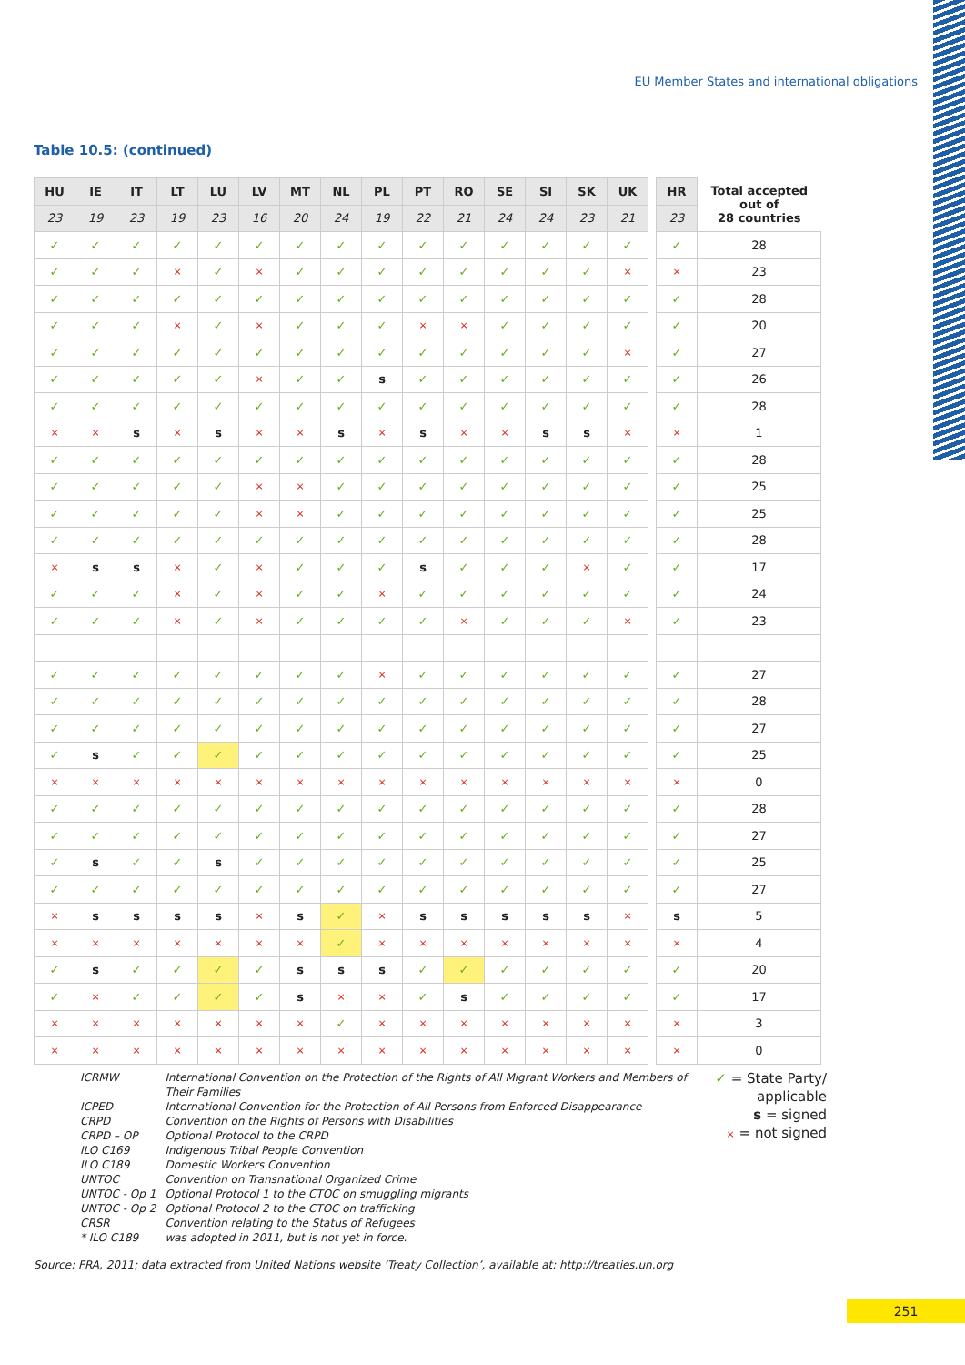EU Member States and international obligations
Table 10.5: (continued)
| HU | IE | IT | LT | LU | LV | MT | NL | PL | PT | RO | SE | SI | SK | UK | | HR | Total accepted out of 28 countries |
| 23 | 19 | 23 | 19 | 23 | 16 | 20 | 24 | 19 | 22 | 21 | 24 | 24 | 23 | 21 | | 23 | |
| ✓ | ✓ | ✓ | ✓ | ✓ | ✓ | ✓ | ✓ | ✓ | ✓ | ✓ | ✓ | ✓ | ✓ | ✓ | | ✓ | 28 |
| ✓ | ✓ | ✓ | × | ✓ | × | ✓ | ✓ | ✓ | ✓ | ✓ | ✓ | ✓ | ✓ | × | | × | 23 |
| ✓ | ✓ | ✓ | ✓ | ✓ | ✓ | ✓ | ✓ | ✓ | ✓ | ✓ | ✓ | ✓ | ✓ | ✓ | | ✓ | 28 |
| ✓ | ✓ | ✓ | × | ✓ | × | ✓ | ✓ | ✓ | × | × | ✓ | ✓ | ✓ | ✓ | | ✓ | 20 |
| ✓ | ✓ | ✓ | ✓ | ✓ | ✓ | ✓ | ✓ | ✓ | ✓ | ✓ | ✓ | ✓ | ✓ | × | | ✓ | 27 |
| ✓ | ✓ | ✓ | ✓ | ✓ | × | ✓ | ✓ | s | ✓ | ✓ | ✓ | ✓ | ✓ | ✓ | | ✓ | 26 |
| ✓ | ✓ | ✓ | ✓ | ✓ | ✓ | ✓ | ✓ | ✓ | ✓ | ✓ | ✓ | ✓ | ✓ | ✓ | | ✓ | 28 |
| × | × | s | × | s | × | × | s | × | s | × | × | s | s | × | | × | 1 |
| ✓ | ✓ | ✓ | ✓ | ✓ | ✓ | ✓ | ✓ | ✓ | ✓ | ✓ | ✓ | ✓ | ✓ | ✓ | | ✓ | 28 |
| ✓ | ✓ | ✓ | ✓ | ✓ | × | × | ✓ | ✓ | ✓ | ✓ | ✓ | ✓ | ✓ | ✓ | | ✓ | 25 |
| ✓ | ✓ | ✓ | ✓ | ✓ | × | × | ✓ | ✓ | ✓ | ✓ | ✓ | ✓ | ✓ | ✓ | | ✓ | 25 |
| ✓ | ✓ | ✓ | ✓ | ✓ | ✓ | ✓ | ✓ | ✓ | ✓ | ✓ | ✓ | ✓ | ✓ | ✓ | | ✓ | 28 |
| × | s | s | × | ✓ | × | ✓ | ✓ | ✓ | s | ✓ | ✓ | ✓ | × | ✓ | | ✓ | 17 |
| ✓ | ✓ | ✓ | × | ✓ | × | ✓ | ✓ | × | ✓ | ✓ | ✓ | ✓ | ✓ | ✓ | | ✓ | 24 |
| ✓ | ✓ | ✓ | × | ✓ | × | ✓ | ✓ | ✓ | ✓ | × | ✓ | ✓ | ✓ | × | | ✓ | 23 |
| ✓ | ✓ | ✓ | ✓ | ✓ | ✓ | ✓ | ✓ | × | ✓ | ✓ | ✓ | ✓ | ✓ | ✓ | | ✓ | 27 |
| ✓ | ✓ | ✓ | ✓ | ✓ | ✓ | ✓ | ✓ | ✓ | ✓ | ✓ | ✓ | ✓ | ✓ | ✓ | | ✓ | 28 |
| ✓ | ✓ | ✓ | ✓ | ✓ | ✓ | ✓ | ✓ | ✓ | ✓ | ✓ | ✓ | ✓ | ✓ | ✓ | | ✓ | 27 |
| ✓ | s | ✓ | ✓ | ✓ | ✓ | ✓ | ✓ | ✓ | ✓ | ✓ | ✓ | ✓ | ✓ | ✓ | | ✓ | 25 |
| × | × | × | × | × | × | × | × | × | × | × | × | × | × | × | | × | 0 |
| ✓ | ✓ | ✓ | ✓ | ✓ | ✓ | ✓ | ✓ | ✓ | ✓ | ✓ | ✓ | ✓ | ✓ | ✓ | | ✓ | 28 |
| ✓ | ✓ | ✓ | ✓ | ✓ | ✓ | ✓ | ✓ | ✓ | ✓ | ✓ | ✓ | ✓ | ✓ | ✓ | | ✓ | 27 |
| ✓ | s | ✓ | ✓ | s | ✓ | ✓ | ✓ | ✓ | ✓ | ✓ | ✓ | ✓ | ✓ | ✓ | | ✓ | 25 |
| ✓ | ✓ | ✓ | ✓ | ✓ | ✓ | ✓ | ✓ | ✓ | ✓ | ✓ | ✓ | ✓ | ✓ | ✓ | | ✓ | 27 |
| × | s | s | s | s | × | s | ✓ | × | s | s | s | s | s | × | | s | 5 |
| × | × | × | × | × | × | × | ✓ | × | × | × | × | × | × | × | | × | 4 |
| ✓ | s | ✓ | ✓ | ✓ | ✓ | s | s | s | ✓ | ✓ | ✓ | ✓ | ✓ | ✓ | | ✓ | 20 |
| ✓ | × | ✓ | ✓ | ✓ | ✓ | s | × | × | ✓ | s | ✓ | ✓ | ✓ | ✓ | | ✓ | 17 |
| × | × | × | × | × | × | × | ✓ | × | × | × | × | × | × | × | | × | 3 |
| × | × | × | × | × | × | × | × | × | × | × | × | × | × | × | | × | 0 |
| ICRMW | International Convention on the Protection of the Rights of All Migrant Workers and Members of Their Families |
| ICPED | International Convention for the Protection of All Persons from Enforced Disappearance |
| CRPD | Convention on the Rights of Persons with Disabilities |
| CRPD – OP | Optional Protocol to the CRPD |
| ILO C169 | Indigenous Tribal People Convention |
| ILO C189 | Domestic Workers Convention |
| UNTOC | Convention on Transnational Organized Crime |
| UNTOC - Op 1 | Optional Protocol 1 to the CTOC on smuggling migrants |
| UNTOC - Op 2 | Optional Protocol 2 to the CTOC on trafficking |
| CRSR | Convention relating to the Status of Refugees |
| * ILO C189 | was adopted in 2011, but is not yet in force. |
✓ = State Party/
applicable
s = signed
× = not signed
Source: FRA, 2011; data extracted from United Nations website ‘Treaty Collection’, available at: http://treaties.un.org
251